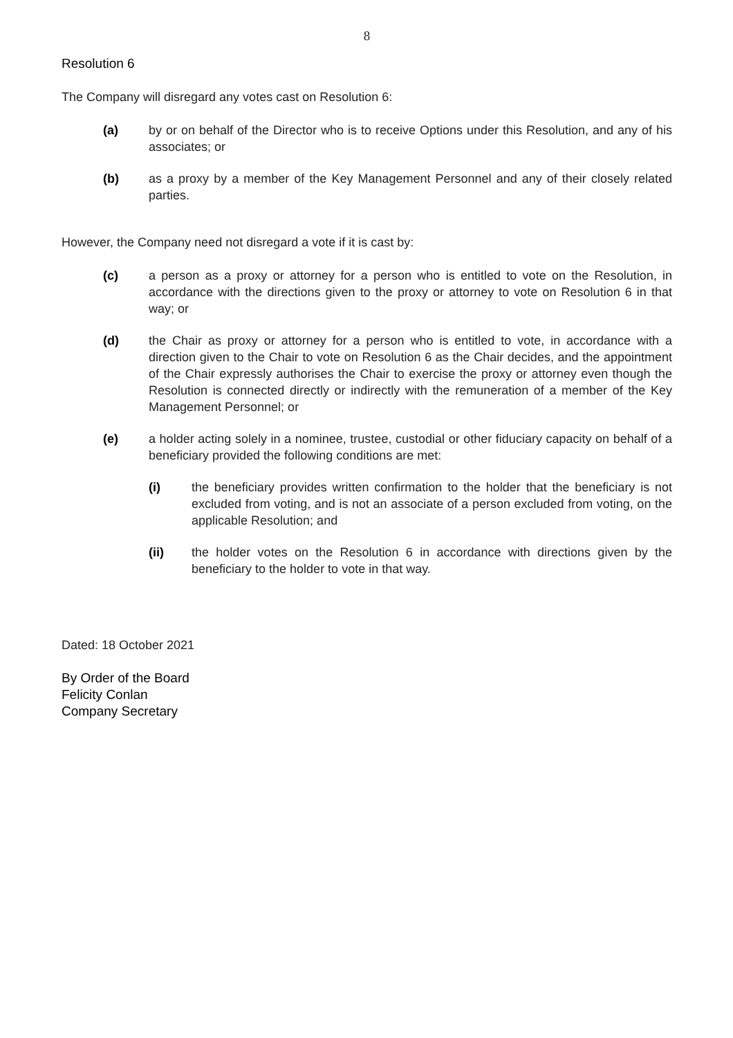8
Resolution 6
The Company will disregard any votes cast on Resolution 6:
(a) by or on behalf of the Director who is to receive Options under this Resolution, and any of his associates; or
(b) as a proxy by a member of the Key Management Personnel and any of their closely related parties.
However, the Company need not disregard a vote if it is cast by:
(c) a person as a proxy or attorney for a person who is entitled to vote on the Resolution, in accordance with the directions given to the proxy or attorney to vote on Resolution 6 in that way; or
(d) the Chair as proxy or attorney for a person who is entitled to vote, in accordance with a direction given to the Chair to vote on Resolution 6 as the Chair decides, and the appointment of the Chair expressly authorises the Chair to exercise the proxy or attorney even though the Resolution is connected directly or indirectly with the remuneration of a member of the Key Management Personnel; or
(e) a holder acting solely in a nominee, trustee, custodial or other fiduciary capacity on behalf of a beneficiary provided the following conditions are met:
(i) the beneficiary provides written confirmation to the holder that the beneficiary is not excluded from voting, and is not an associate of a person excluded from voting, on the applicable Resolution; and
(ii) the holder votes on the Resolution 6 in accordance with directions given by the beneficiary to the holder to vote in that way.
Dated: 18 October 2021
By Order of the Board
Felicity Conlan
Company Secretary